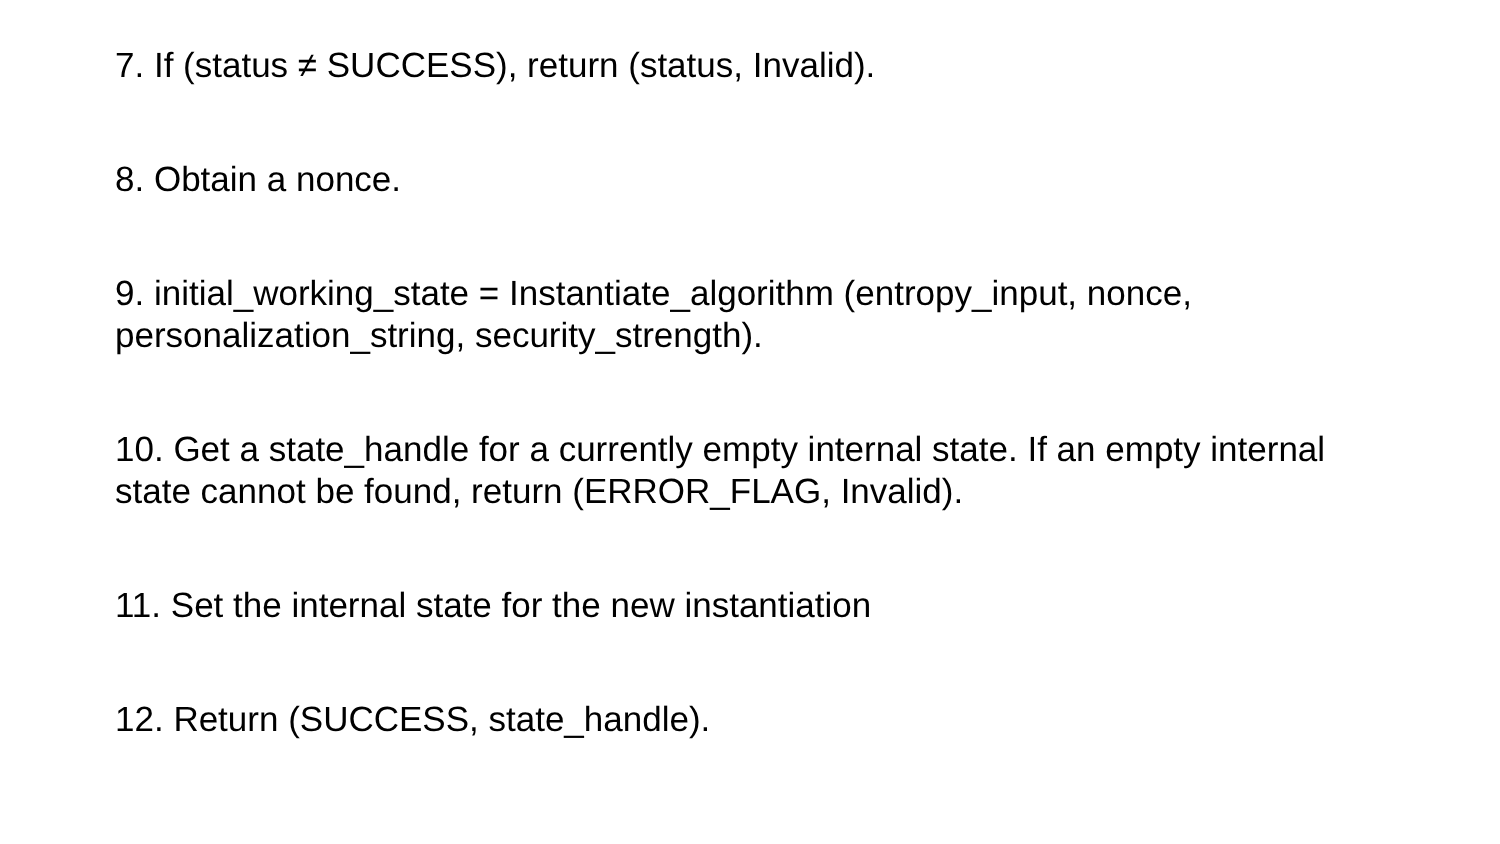7. If (status ≠ SUCCESS), return (status, Invalid).
8. Obtain a nonce.
9. initial_working_state = Instantiate_algorithm (entropy_input, nonce, personalization_string, security_strength).
10. Get a state_handle for a currently empty internal state. If an empty internal state cannot be found, return (ERROR_FLAG, Invalid).
11. Set the internal state for the new instantiation
12. Return (SUCCESS, state_handle).